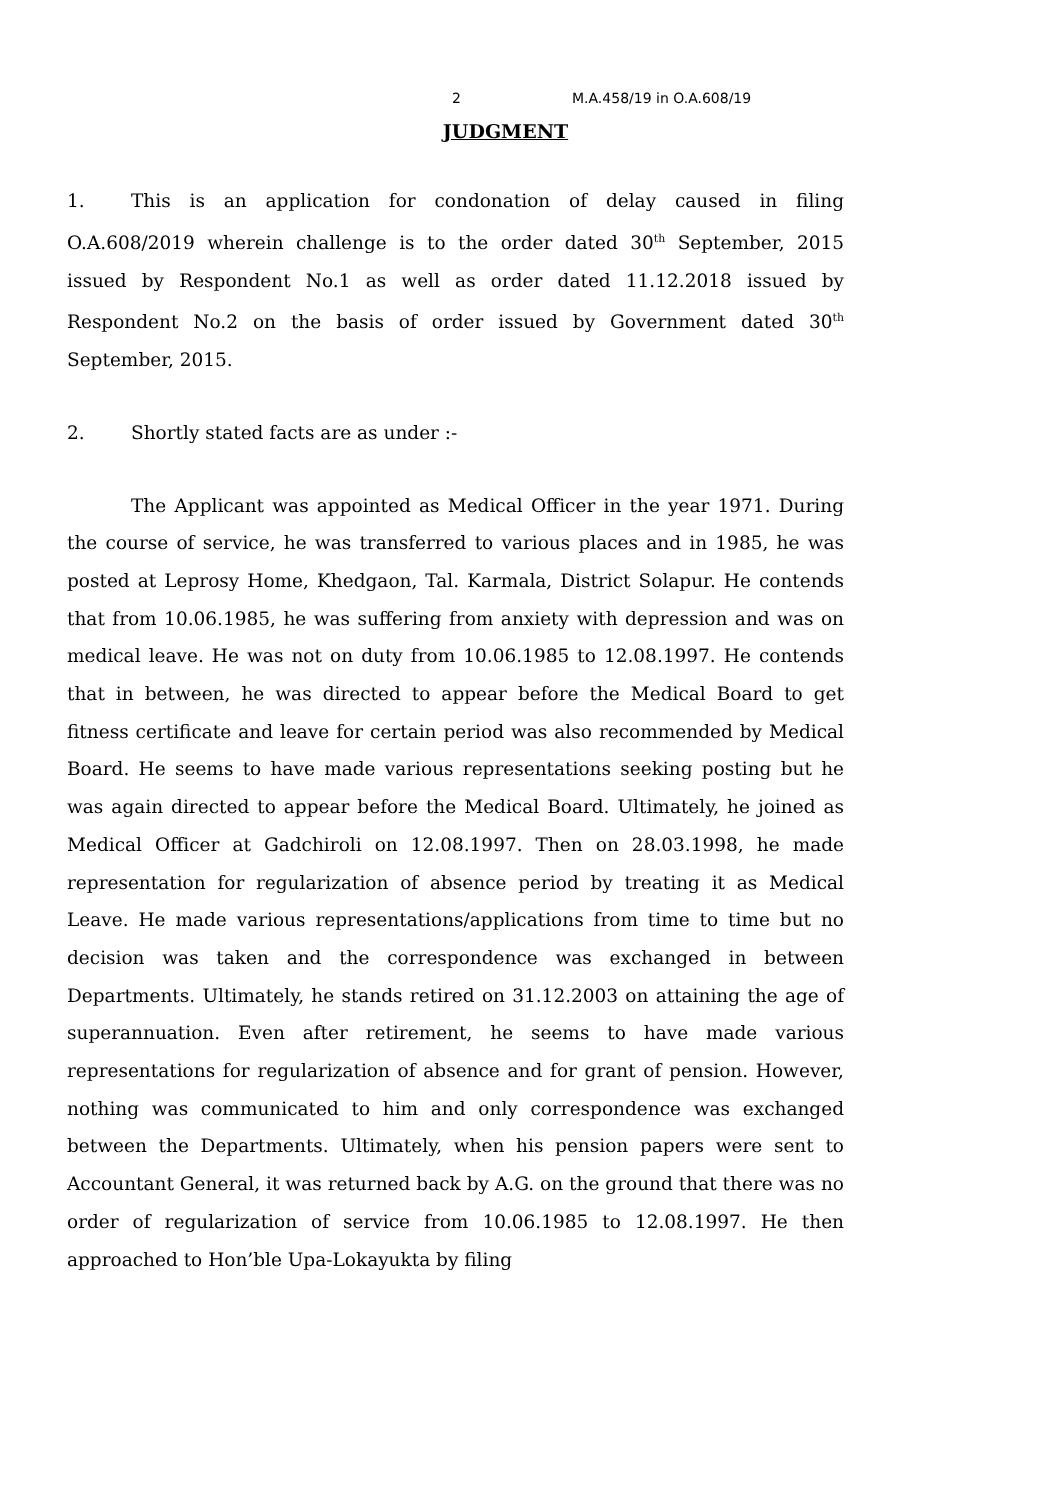2 M.A.458/19 in O.A.608/19
JUDGMENT
1. This is an application for condonation of delay caused in filing O.A.608/2019 wherein challenge is to the order dated 30<sup>th</sup> September, 2015 issued by Respondent No.1 as well as order dated 11.12.2018 issued by Respondent No.2 on the basis of order issued by Government dated 30<sup>th</sup> September, 2015.
2. Shortly stated facts are as under :-
The Applicant was appointed as Medical Officer in the year 1971. During the course of service, he was transferred to various places and in 1985, he was posted at Leprosy Home, Khedgaon, Tal. Karmala, District Solapur. He contends that from 10.06.1985, he was suffering from anxiety with depression and was on medical leave. He was not on duty from 10.06.1985 to 12.08.1997. He contends that in between, he was directed to appear before the Medical Board to get fitness certificate and leave for certain period was also recommended by Medical Board. He seems to have made various representations seeking posting but he was again directed to appear before the Medical Board. Ultimately, he joined as Medical Officer at Gadchiroli on 12.08.1997. Then on 28.03.1998, he made representation for regularization of absence period by treating it as Medical Leave. He made various representations/applications from time to time but no decision was taken and the correspondence was exchanged in between Departments. Ultimately, he stands retired on 31.12.2003 on attaining the age of superannuation. Even after retirement, he seems to have made various representations for regularization of absence and for grant of pension. However, nothing was communicated to him and only correspondence was exchanged between the Departments. Ultimately, when his pension papers were sent to Accountant General, it was returned back by A.G. on the ground that there was no order of regularization of service from 10.06.1985 to 12.08.1997. He then approached to Hon’ble Upa-Lokayukta by filing